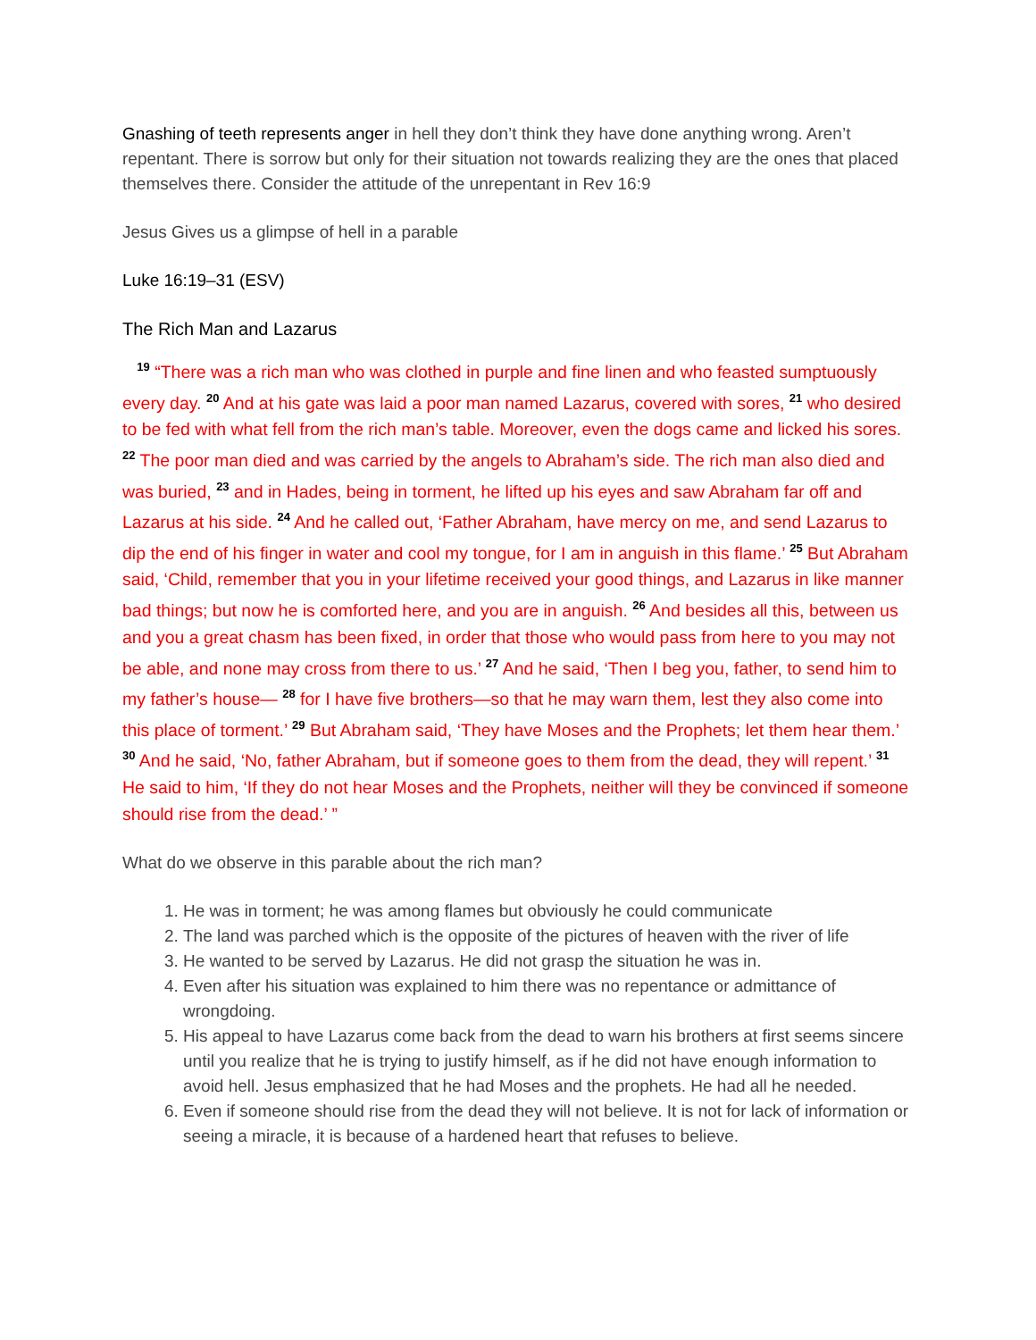Gnashing of teeth represents anger in hell they don’t think they have done anything wrong. Aren’t repentant. There is sorrow but only for their situation not towards realizing they are the ones that placed themselves there. Consider the attitude of the unrepentant in Rev 16:9
Jesus Gives us a glimpse of hell in a parable
Luke 16:19–31 (ESV)
The Rich Man and Lazarus
<sup>19</sup> “There was a rich man who was clothed in purple and fine linen and who feasted sumptuously every day. <sup>20</sup> And at his gate was laid a poor man named Lazarus, covered with sores, <sup>21</sup> who desired to be fed with what fell from the rich man’s table. Moreover, even the dogs came and licked his sores. <sup>22</sup> The poor man died and was carried by the angels to Abraham’s side. The rich man also died and was buried, <sup>23</sup> and in Hades, being in torment, he lifted up his eyes and saw Abraham far off and Lazarus at his side. <sup>24</sup> And he called out, ‘Father Abraham, have mercy on me, and send Lazarus to dip the end of his finger in water and cool my tongue, for I am in anguish in this flame.’ <sup>25</sup> But Abraham said, ‘Child, remember that you in your lifetime received your good things, and Lazarus in like manner bad things; but now he is comforted here, and you are in anguish. <sup>26</sup> And besides all this, between us and you a great chasm has been fixed, in order that those who would pass from here to you may not be able, and none may cross from there to us.’ <sup>27</sup> And he said, ‘Then I beg you, father, to send him to my father’s house— <sup>28</sup> for I have five brothers—so that he may warn them, lest they also come into this place of torment.’ <sup>29</sup> But Abraham said, ‘They have Moses and the Prophets; let them hear them.’ <sup>30</sup> And he said, ‘No, father Abraham, but if someone goes to them from the dead, they will repent.’ <sup>31</sup> He said to him, ‘If they do not hear Moses and the Prophets, neither will they be convinced if someone should rise from the dead.’ ”
What do we observe in this parable about the rich man?
1. He was in torment; he was among flames but obviously he could communicate
2. The land was parched which is the opposite of the pictures of heaven with the river of life
3. He wanted to be served by Lazarus. He did not grasp the situation he was in.
4. Even after his situation was explained to him there was no repentance or admittance of wrongdoing.
5. His appeal to have Lazarus come back from the dead to warn his brothers at first seems sincere until you realize that he is trying to justify himself, as if he did not have enough information to avoid hell. Jesus emphasized that he had Moses and the prophets. He had all he needed.
6. Even if someone should rise from the dead they will not believe. It is not for lack of information or seeing a miracle, it is because of a hardened heart that refuses to believe.